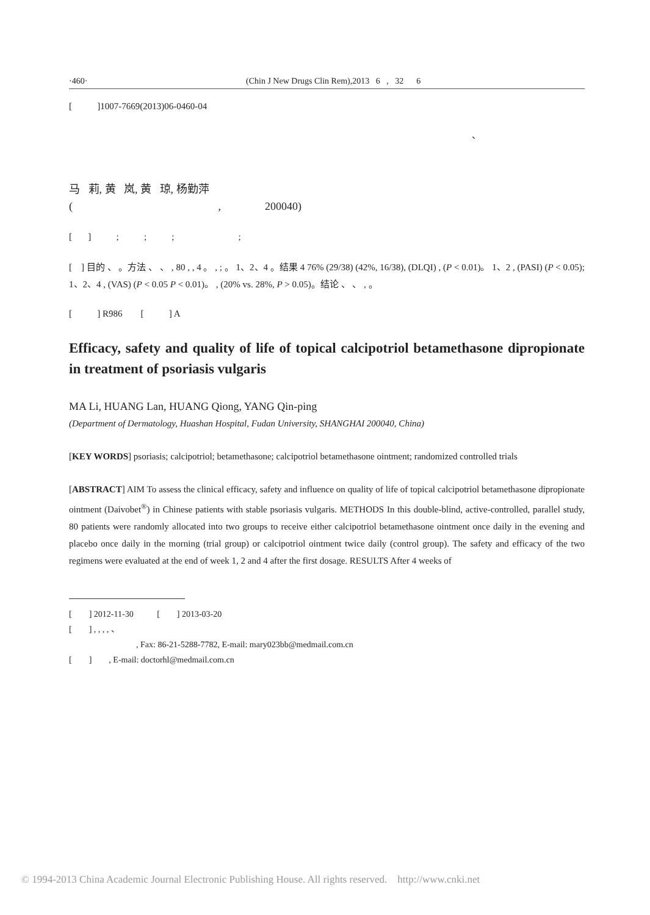·460· (Chin J New Drugs Clin Rem),2013 6 , 32 6
[ ]1007-7669(2013)06-0460-04
、
马 莉, 黄 岚, 黄 琼, 杨勤萍
( , 200040)
[ ] ; ; ; ;
[ ] 目的 、 。方法 、 、 , 80 , , 4 。 , ; 。 1、2、4 。结果 4 76% (29/38) (42%, 16/38), (DLQI) , (P < 0.01)。 1、2 , (PASI) (P < 0.05); 1、2、4 , (VAS) (P < 0.05 P < 0.01)。 , (20% vs. 28%, P > 0.05)。结论 、 、 , 。
[ ] R986 [ ] A
Efficacy, safety and quality of life of topical calcipotriol betamethasone dipropionate in treatment of psoriasis vulgaris
MA Li, HUANG Lan, HUANG Qiong, YANG Qin-ping
(Department of Dermatology, Huashan Hospital, Fudan University, SHANGHAI 200040, China)
[KEY WORDS] psoriasis; calcipotriol; betamethasone; calcipotriol betamethasone ointment; randomized controlled trials
[ABSTRACT] AIM To assess the clinical efficacy, safety and influence on quality of life of topical calcipotriol betamethasone dipropionate ointment (Daivobet<sup>®</sup>) in Chinese patients with stable psoriasis vulgaris. METHODS In this double-blind, active-controlled, parallel study, 80 patients were randomly allocated into two groups to receive either calcipotriol betamethasone ointment once daily in the evening and placebo once daily in the morning (trial group) or calcipotriol ointment twice daily (control group). The safety and efficacy of the two regimens were evaluated at the end of week 1, 2 and 4 after the first dosage. RESULTS After 4 weeks of
[ ] 2012-11-30 [ ] 2013-03-20
[ ] , , , , 、
, Fax: 86-21-5288-7782, E-mail: mary023bb@medmail.com.cn
[ ] , E-mail: doctorhl@medmail.com.cn
© 1994-2013 China Academic Journal Electronic Publishing House. All rights reserved. http://www.cnki.net